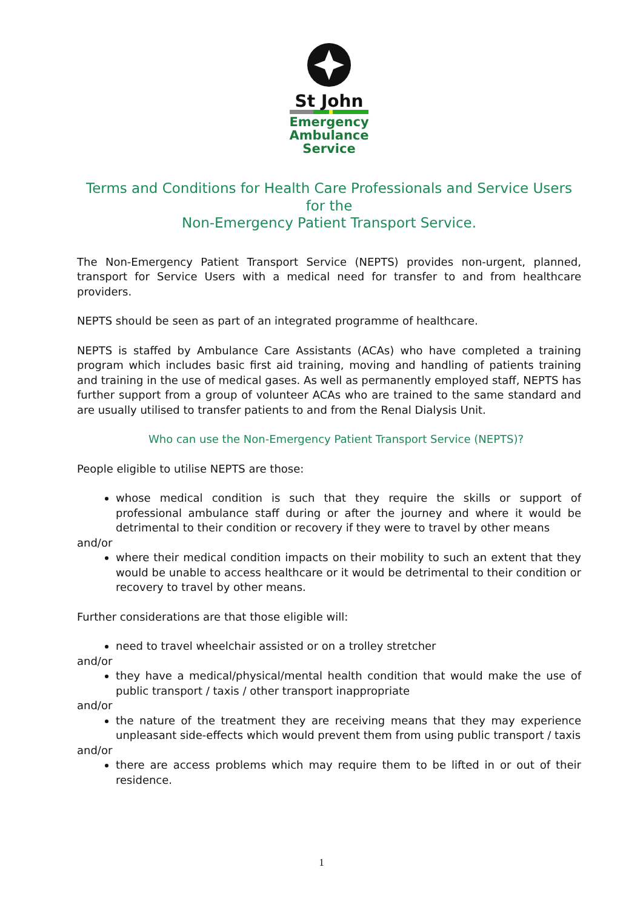St John
Emergency
Ambulance
Service
Terms and Conditions for Health Care Professionals and Service Users
for the
Non-Emergency Patient Transport Service.
The Non-Emergency Patient Transport Service (NEPTS) provides non-urgent, planned, transport for Service Users with a medical need for transfer to and from healthcare providers.
NEPTS should be seen as part of an integrated programme of healthcare.
NEPTS is staffed by Ambulance Care Assistants (ACAs) who have completed a training program which includes basic first aid training, moving and handling of patients training and training in the use of medical gases. As well as permanently employed staff, NEPTS has further support from a group of volunteer ACAs who are trained to the same standard and are usually utilised to transfer patients to and from the Renal Dialysis Unit.
Who can use the Non-Emergency Patient Transport Service (NEPTS)?
People eligible to utilise NEPTS are those:
whose medical condition is such that they require the skills or support of professional ambulance staff during or after the journey and where it would be detrimental to their condition or recovery if they were to travel by other means
and/or
where their medical condition impacts on their mobility to such an extent that they would be unable to access healthcare or it would be detrimental to their condition or recovery to travel by other means.
Further considerations are that those eligible will:
need to travel wheelchair assisted or on a trolley stretcher
and/or
they have a medical/physical/mental health condition that would make the use of public transport / taxis / other transport inappropriate
and/or
the nature of the treatment they are receiving means that they may experience unpleasant side-effects which would prevent them from using public transport / taxis
and/or
there are access problems which may require them to be lifted in or out of their residence.
1